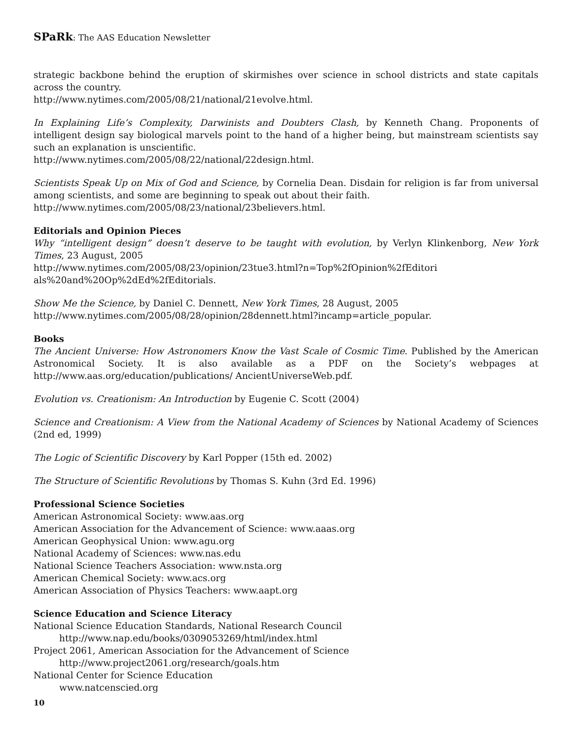SPaRk: The AAS Education Newsletter
strategic backbone behind the eruption of skirmishes over science in school districts and state capitals across the country.
http://www.nytimes.com/2005/08/21/national/21evolve.html.
In Explaining Life’s Complexity, Darwinists and Doubters Clash, by Kenneth Chang. Proponents of intelligent design say biological marvels point to the hand of a higher being, but mainstream scientists say such an explanation is unscientific.
http://www.nytimes.com/2005/08/22/national/22design.html.
Scientists Speak Up on Mix of God and Science, by Cornelia Dean. Disdain for religion is far from universal among scientists, and some are beginning to speak out about their faith.
http://www.nytimes.com/2005/08/23/national/23believers.html.
Editorials and Opinion Pieces
Why “intelligent design” doesn’t deserve to be taught with evolution, by Verlyn Klinkenborg, New York Times, 23 August, 2005
http://www.nytimes.com/2005/08/23/opinion/23tue3.html?n=Top%2fOpinion%2fEditori
als%20and%20Op%2dEd%2fEditorials.
Show Me the Science, by Daniel C. Dennett, New York Times, 28 August, 2005
http://www.nytimes.com/2005/08/28/opinion/28dennett.html?incamp=article_popular.
Books
The Ancient Universe: How Astronomers Know the Vast Scale of Cosmic Time. Published by the American Astronomical Society. It is also available as a PDF on the Society’s webpages at http://www.aas.org/education/publications/ AncientUniverseWeb.pdf.
Evolution vs. Creationism: An Introduction by Eugenie C. Scott (2004)
Science and Creationism: A View from the National Academy of Sciences by National Academy of Sciences (2nd ed, 1999)
The Logic of Scientific Discovery by Karl Popper (15th ed. 2002)
The Structure of Scientific Revolutions by Thomas S. Kuhn (3rd Ed. 1996)
Professional Science Societies
American Astronomical Society: www.aas.org
American Association for the Advancement of Science: www.aaas.org
American Geophysical Union: www.agu.org
National Academy of Sciences: www.nas.edu
National Science Teachers Association: www.nsta.org
American Chemical Society: www.acs.org
American Association of Physics Teachers: www.aapt.org
Science Education and Science Literacy
National Science Education Standards, National Research Council
http://www.nap.edu/books/0309053269/html/index.html
Project 2061, American Association for the Advancement of Science
http://www.project2061.org/research/goals.htm
National Center for Science Education
www.natcenscied.org
10